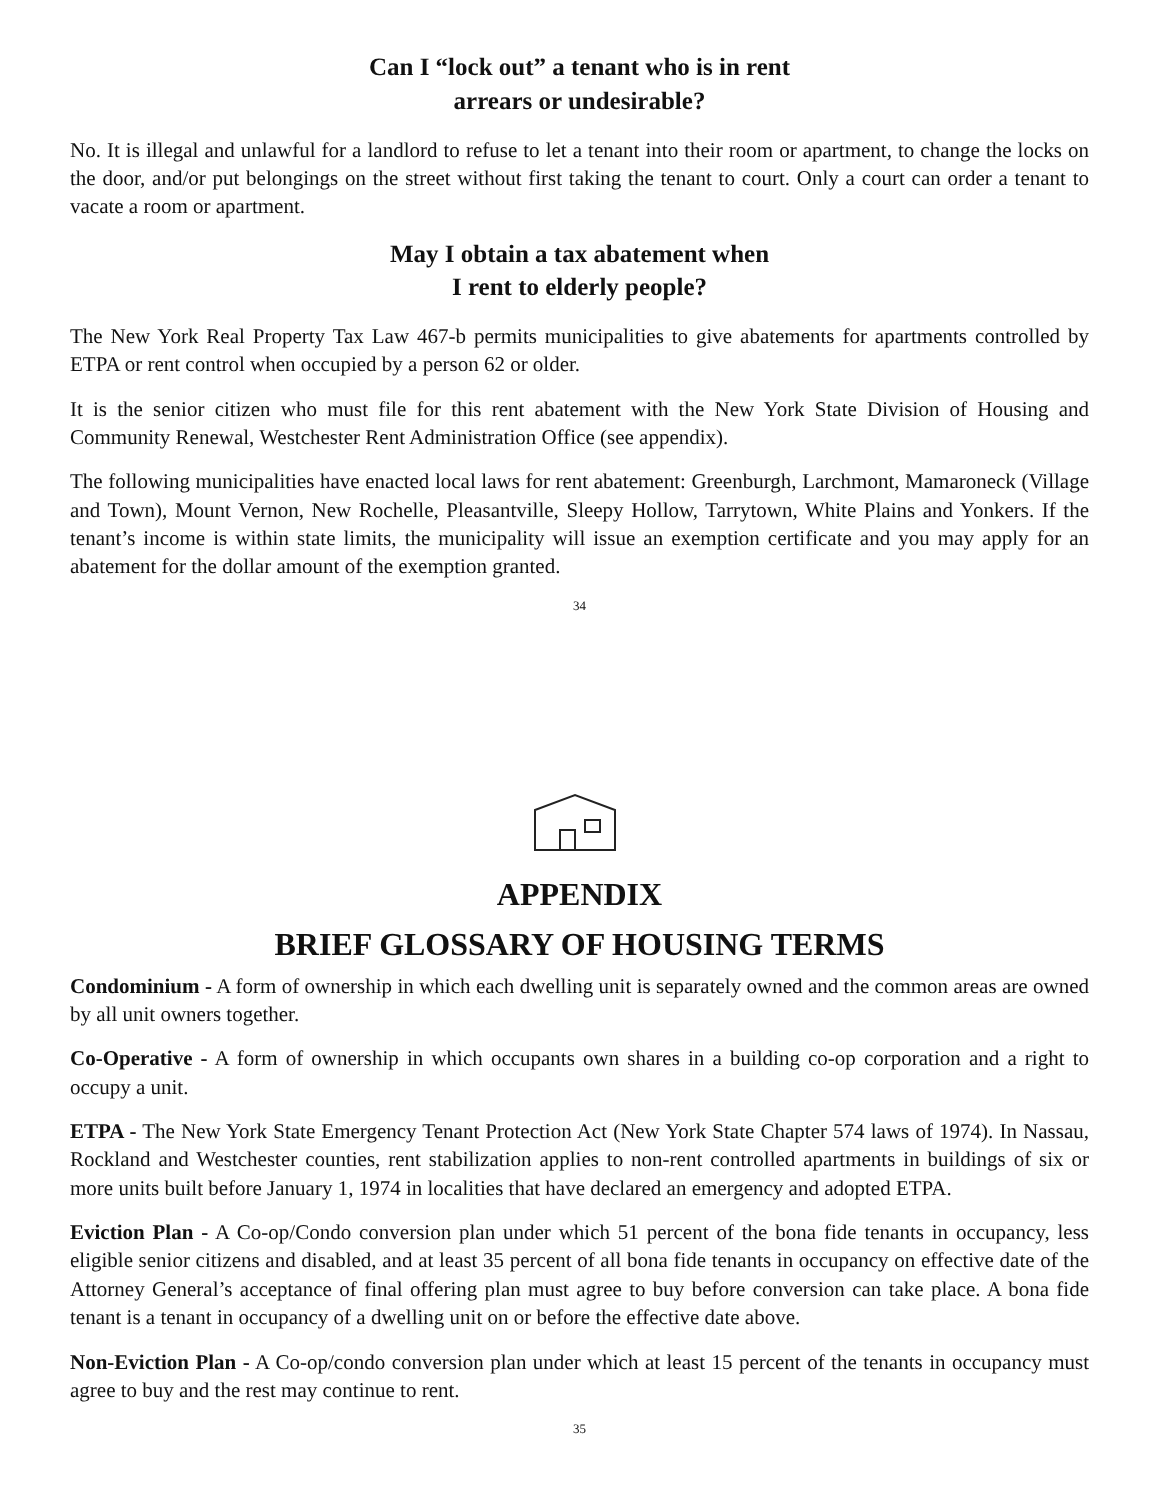Can I “lock out” a tenant who is in rent
arrears or undesirable?
No. It is illegal and unlawful for a landlord to refuse to let a tenant into their room or apartment, to change the locks on the door, and/or put belongings on the street without first taking the tenant to court. Only a court can order a tenant to vacate a room or apartment.
May I obtain a tax abatement when
I rent to elderly people?
The New York Real Property Tax Law 467-b permits municipalities to give abatements for apartments controlled by ETPA or rent control when occupied by a person 62 or older.
It is the senior citizen who must file for this rent abatement with the New York State Division of Housing and Community Renewal, Westchester Rent Administration Office (see appendix).
The following municipalities have enacted local laws for rent abatement: Greenburgh, Larchmont, Mamaroneck (Village and Town), Mount Vernon, New Rochelle, Pleasantville, Sleepy Hollow, Tarrytown, White Plains and Yonkers. If the tenant’s income is within state limits, the municipality will issue an exemption certificate and you may apply for an abatement for the dollar amount of the exemption granted.
34
APPENDIX
BRIEF GLOSSARY OF HOUSING TERMS
Condominium - A form of ownership in which each dwelling unit is separately owned and the common areas are owned by all unit owners together.
Co-Operative - A form of ownership in which occupants own shares in a building co-op corporation and a right to occupy a unit.
ETPA - The New York State Emergency Tenant Protection Act (New York State Chapter 574 laws of 1974). In Nassau, Rockland and Westchester counties, rent stabilization applies to non-rent controlled apartments in buildings of six or more units built before January 1, 1974 in localities that have declared an emergency and adopted ETPA.
Eviction Plan - A Co-op/Condo conversion plan under which 51 percent of the bona fide tenants in occupancy, less eligible senior citizens and disabled, and at least 35 percent of all bona fide tenants in occupancy on effective date of the Attorney General’s acceptance of final offering plan must agree to buy before conversion can take place. A bona fide tenant is a tenant in occupancy of a dwelling unit on or before the effective date above.
Non-Eviction Plan - A Co-op/condo conversion plan under which at least 15 percent of the tenants in occupancy must agree to buy and the rest may continue to rent.
35